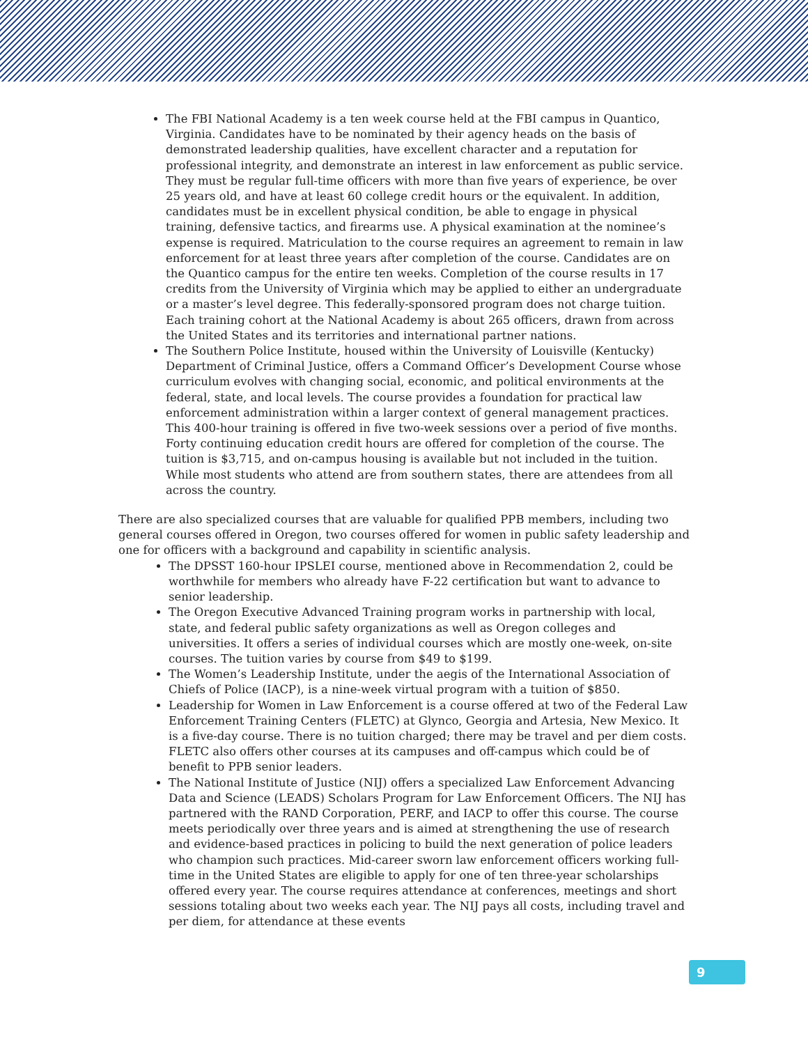The FBI National Academy is a ten week course held at the FBI campus in Quantico, Virginia. Candidates have to be nominated by their agency heads on the basis of demonstrated leadership qualities, have excellent character and a reputation for professional integrity, and demonstrate an interest in law enforcement as public service. They must be regular full-time officers with more than five years of experience, be over 25 years old, and have at least 60 college credit hours or the equivalent. In addition, candidates must be in excellent physical condition, be able to engage in physical training, defensive tactics, and firearms use. A physical examination at the nominee’s expense is required. Matriculation to the course requires an agreement to remain in law enforcement for at least three years after completion of the course. Candidates are on the Quantico campus for the entire ten weeks. Completion of the course results in 17 credits from the University of Virginia which may be applied to either an undergraduate or a master’s level degree. This federally-sponsored program does not charge tuition. Each training cohort at the National Academy is about 265 officers, drawn from across the United States and its territories and international partner nations.
The Southern Police Institute, housed within the University of Louisville (Kentucky) Department of Criminal Justice, offers a Command Officer’s Development Course whose curriculum evolves with changing social, economic, and political environments at the federal, state, and local levels. The course provides a foundation for practical law enforcement administration within a larger context of general management practices. This 400-hour training is offered in five two-week sessions over a period of five months. Forty continuing education credit hours are offered for completion of the course. The tuition is $3,715, and on-campus housing is available but not included in the tuition. While most students who attend are from southern states, there are attendees from all across the country.
There are also specialized courses that are valuable for qualified PPB members, including two general courses offered in Oregon, two courses offered for women in public safety leadership and one for officers with a background and capability in scientific analysis.
The DPSST 160-hour IPSLEI course, mentioned above in Recommendation 2, could be worthwhile for members who already have F-22 certification but want to advance to senior leadership.
The Oregon Executive Advanced Training program works in partnership with local, state, and federal public safety organizations as well as Oregon colleges and universities. It offers a series of individual courses which are mostly one-week, on-site courses. The tuition varies by course from $49 to $199.
The Women’s Leadership Institute, under the aegis of the International Association of Chiefs of Police (IACP), is a nine-week virtual program with a tuition of $850.
Leadership for Women in Law Enforcement is a course offered at two of the Federal Law Enforcement Training Centers (FLETC) at Glynco, Georgia and Artesia, New Mexico. It is a five-day course. There is no tuition charged; there may be travel and per diem costs. FLETC also offers other courses at its campuses and off-campus which could be of benefit to PPB senior leaders.
The National Institute of Justice (NIJ) offers a specialized Law Enforcement Advancing Data and Science (LEADS) Scholars Program for Law Enforcement Officers. The NIJ has partnered with the RAND Corporation, PERF, and IACP to offer this course. The course meets periodically over three years and is aimed at strengthening the use of research and evidence-based practices in policing to build the next generation of police leaders who champion such practices. Mid-career sworn law enforcement officers working full-time in the United States are eligible to apply for one of ten three-year scholarships offered every year. The course requires attendance at conferences, meetings and short sessions totaling about two weeks each year. The NIJ pays all costs, including travel and per diem, for attendance at these events
9